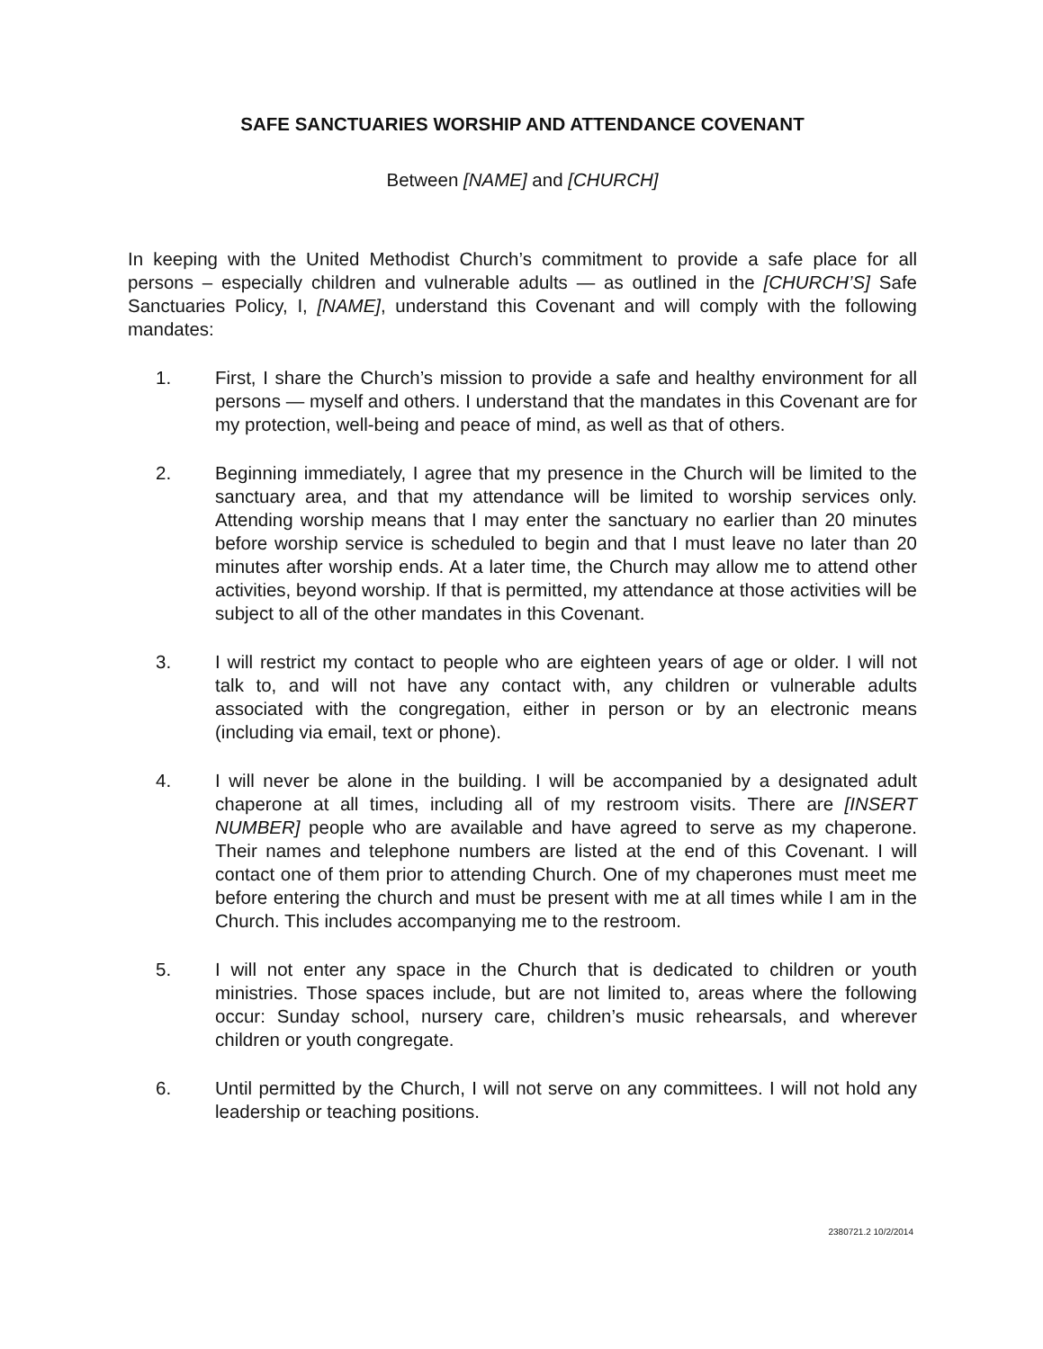SAFE SANCTUARIES WORSHIP AND ATTENDANCE COVENANT
Between [NAME] and [CHURCH]
In keeping with the United Methodist Church’s commitment to provide a safe place for all persons – especially children and vulnerable adults — as outlined in the [CHURCH’S] Safe Sanctuaries Policy, I, [NAME], understand this Covenant and will comply with the following mandates:
1. First, I share the Church’s mission to provide a safe and healthy environment for all persons — myself and others. I understand that the mandates in this Covenant are for my protection, well-being and peace of mind, as well as that of others.
2. Beginning immediately, I agree that my presence in the Church will be limited to the sanctuary area, and that my attendance will be limited to worship services only. Attending worship means that I may enter the sanctuary no earlier than 20 minutes before worship service is scheduled to begin and that I must leave no later than 20 minutes after worship ends. At a later time, the Church may allow me to attend other activities, beyond worship. If that is permitted, my attendance at those activities will be subject to all of the other mandates in this Covenant.
3. I will restrict my contact to people who are eighteen years of age or older. I will not talk to, and will not have any contact with, any children or vulnerable adults associated with the congregation, either in person or by an electronic means (including via email, text or phone).
4. I will never be alone in the building. I will be accompanied by a designated adult chaperone at all times, including all of my restroom visits. There are [INSERT NUMBER] people who are available and have agreed to serve as my chaperone. Their names and telephone numbers are listed at the end of this Covenant. I will contact one of them prior to attending Church. One of my chaperones must meet me before entering the church and must be present with me at all times while I am in the Church. This includes accompanying me to the restroom.
5. I will not enter any space in the Church that is dedicated to children or youth ministries. Those spaces include, but are not limited to, areas where the following occur: Sunday school, nursery care, children’s music rehearsals, and wherever children or youth congregate.
6. Until permitted by the Church, I will not serve on any committees. I will not hold any leadership or teaching positions.
2380721.2 10/2/2014